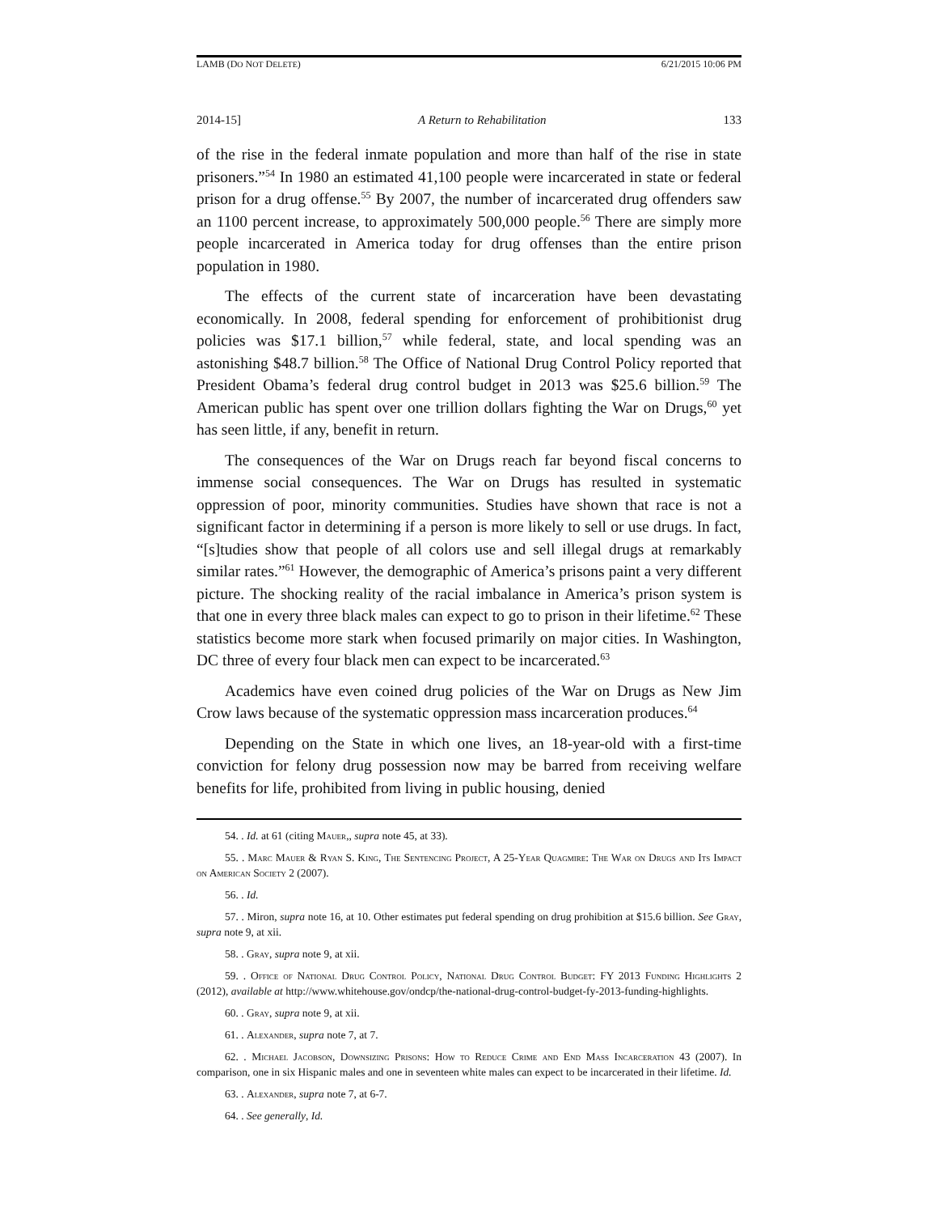LAMB (DO NOT DELETE) 6/21/2015 10:06 PM
2014-15] A Return to Rehabilitation 133
of the rise in the federal inmate population and more than half of the rise in state prisoners.”<sup>54</sup> In 1980 an estimated 41,100 people were incarcerated in state or federal prison for a drug offense.<sup>55</sup> By 2007, the number of incarcerated drug offenders saw an 1100 percent increase, to approximately 500,000 people.<sup>56</sup> There are simply more people incarcerated in America today for drug offenses than the entire prison population in 1980.
The effects of the current state of incarceration have been devastating economically. In 2008, federal spending for enforcement of prohibitionist drug policies was $17.1 billion,<sup>57</sup> while federal, state, and local spending was an astonishing $48.7 billion.<sup>58</sup> The Office of National Drug Control Policy reported that President Obama’s federal drug control budget in 2013 was $25.6 billion.<sup>59</sup> The American public has spent over one trillion dollars fighting the War on Drugs,<sup>60</sup> yet has seen little, if any, benefit in return.
The consequences of the War on Drugs reach far beyond fiscal concerns to immense social consequences. The War on Drugs has resulted in systematic oppression of poor, minority communities. Studies have shown that race is not a significant factor in determining if a person is more likely to sell or use drugs. In fact, “[s]tudies show that people of all colors use and sell illegal drugs at remarkably similar rates.”<sup>61</sup> However, the demographic of America’s prisons paint a very different picture. The shocking reality of the racial imbalance in America’s prison system is that one in every three black males can expect to go to prison in their lifetime.<sup>62</sup> These statistics become more stark when focused primarily on major cities. In Washington, DC three of every four black men can expect to be incarcerated.<sup>63</sup>
Academics have even coined drug policies of the War on Drugs as New Jim Crow laws because of the systematic oppression mass incarceration produces.<sup>64</sup>
Depending on the State in which one lives, an 18-year-old with a first-time conviction for felony drug possession now may be barred from receiving welfare benefits for life, prohibited from living in public housing, denied
54. . Id. at 61 (citing Mauer,, supra note 45, at 33).
55. . Marc Mauer & Ryan S. King, The Sentencing Project, A 25-Year Quagmire: The War on Drugs and Its Impact on American Society 2 (2007).
56. . Id.
57. . Miron, supra note 16, at 10. Other estimates put federal spending on drug prohibition at $15.6 billion. See Gray, supra note 9, at xii.
58. . Gray, supra note 9, at xii.
59. . Office of National Drug Control Policy, National Drug Control Budget: FY 2013 Funding Highlights 2 (2012), available at http://www.whitehouse.gov/ondcp/the-national-drug-control-budget-fy-2013-funding-highlights.
60. . Gray, supra note 9, at xii.
61. . Alexander, supra note 7, at 7.
62. . Michael Jacobson, Downsizing Prisons: How to Reduce Crime and End Mass Incarceration 43 (2007). In comparison, one in six Hispanic males and one in seventeen white males can expect to be incarcerated in their lifetime. Id.
63. . Alexander, supra note 7, at 6-7.
64. . See generally, Id.